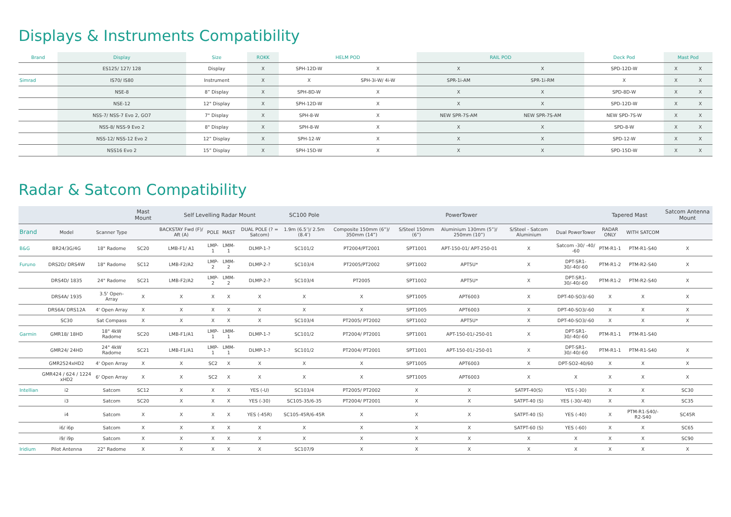Displays & Instruments Compatibility
| Brand | Display | Size | ROKK | HELM POD | | RAIL POD | | Deck Pod | Mast Pod | |
| --- | --- | --- | --- | --- | --- | --- | --- | --- | --- | --- |
| | ES125/ 127/ 128 | Display | X | SPH-12D-W | X | X | X | SPD-12D-W | X | X |
| Simrad | IS70/ IS80 | Instrument | X | X | SPH-3i-W/ 4i-W | SPR-1i-AM | SPR-1i-RM | X | X | X |
| | NSE-8 | 8” Display | X | SPH-8D-W | X | X | X | SPD-8D-W | X | X |
| | NSE-12 | 12" Display | X | SPH-12D-W | X | X | X | SPD-12D-W | X | X |
| | NSS-7/ NSS-7 Evo 2, GO7 | 7" Display | X | SPH-8-W | X | NEW SPR-7S-AM | NEW SPR-7S-AM | NEW SPD-7S-W | X | X |
| | NSS-8/ NSS-9 Evo 2 | 8" Display | X | SPH-8-W | X | X | X | SPD-8-W | X | X |
| | NSS-12/ NSS-12 Evo 2 | 12” Display | X | SPH-12-W | X | X | X | SPD-12-W | X | X |
| | NSS16 Evo 2 | 15” Display | X | SPH-15D-W | X | X | X | SPD-15D-W | X | X |
Radar & Satcom Compatibility
| | | | Mast Mount | Self Levelling Radar Mount | | | | SC100 Pole | PowerTower | | | | | Tapered Mast | | Satcom Antenna Mount |
| --- | --- | --- | --- | --- | --- | --- | --- | --- | --- | --- | --- | --- | --- | --- | --- | --- |
| Brand | Model | Scanner Type | | BACKSTAY Fwd (F)/ Aft (A) | POLE | MAST | DUAL POLE (? = Satcom) | 1.9m (6.5’)/ 2.5m (8.4’) | Composite 150mm (6”)/ 350mm (14”) | S/Steel 150mm (6”) | Aluminium 130mm (5”)/ 250mm (10”) | S/Steel - Satcom Aluminium | Dual PowerTower | RADAR ONLY | WITH SATCOM | |
| B&G | BR24/3G/4G | 18" Radome | SC20 | LMB-F1/ A1 | LMP-1 | LMM-1 | DLMP-1-? | SC101/2 | PT2004/PT2001 | SPT1001 | APT-150-01/ APT-250-01 | X | Satcom -30/ -40/ -60 | PTM-R1-1 | PTM-R1-S40 | X |
| Furuno | DRS2D/ DRS4W | 18" Radome | SC12 | LMB-F2/A2 | LMP-2 | LMM-2 | DLMP-2-? | SC103/4 | PT2005/PT2002 | SPT1002 | APT5U* | X | DPT-SR1-30/-40/-60 | PTM-R1-2 | PTM-R2-S40 | X |
| | DRS4D/ 1835 | 24" Radome | SC21 | LMB-F2/A2 | LMP-2 | LMM-2 | DLMP-2-? | SC103/4 | PT2005 | SPT1002 | APT5U* | X | DPT-SR1-30/-40/-60 | PTM-R1-2 | PTM-R2-S40 | X |
| | DRS4A/ 1935 | 3.5' Open-Array | X | X | X | X | X | X | X | SPT1005 | APT6003 | X | DPT-40-SO3/-60 | X | X | X |
| | DRS6A/ DRS12A | 4' Open Array | X | X | X | X | X | X | X | SPT1005 | APT6003 | X | DPT-40-SO3/-60 | X | X | X |
| | SC30 | Sat Compass | X | X | X | X | X | SC103/4 | PT2005/ PT2002 | SPT1002 | APT5U* | X | DPT-40-SO3/-60 | X | X | X |
| Garmin | GMR18/ 18HD | 18" 4kW Radome | SC20 | LMB-F1/A1 | LMP-1 | LMM-1 | DLMP-1-? | SC101/2 | PT2004/ PT2001 | SPT1001 | APT-150-01/-250-01 | X | DPT-SR1-30/-40/-60 | PTM-R1-1 | PTM-R1-S40 | |
| | GMR24/ 24HD | 24" 4kW Radome | SC21 | LMB-F1/A1 | LMP-1 | LMM-1 | DLMP-1-? | SC101/2 | PT2004/ PT2001 | SPT1001 | APT-150-01/-250-01 | X | DPT-SR1-30/-40/-60 | PTM-R1-1 | PTM-R1-S40 | X |
| | GMR2524xHD2 | 4' Open Array | X | X | SC2 | X | X | X | X | SPT1005 | APT6003 | X | DPT-SO2-40/60 | X | X | X |
| | GMR424 / 624 / 1224 xHD2 | 6' Open Array | X | X | SC2 | X | X | X | X | SPT1005 | APT6003 | X | X | X | X | X |
| Intellian | i2 | Satcom | SC12 | X | X | X | YES (-U) | SC103/4 | PT2005/ PT2002 | X | X | SATPT-40(S) | YES (-30) | X | X | SC30 |
| | i3 | Satcom | SC20 | X | X | X | YES (-30) | SC105-35/6-35 | PT2004/ PT2001 | X | X | SATPT-40 (S) | YES (-30/-40) | X | X | SC35 |
| | i4 | Satcom | X | X | X | X | YES (-45R) | SC105-45R/6-45R | X | X | X | SATPT-40 (S) | YES (-40) | X | PTM-R1-S40/-R2-S40 | SC45R |
| | i6/ i6p | Satcom | X | X | X | X | X | X | X | X | X | SATPT-60 (S) | YES (-60) | X | X | SC65 |
| | i9/ i9p | Satcom | X | X | X | X | X | X | X | X | X | X | X | X | X | SC90 |
| Iridium | Pilot Antenna | 22" Radome | X | X | X | X | X | SC107/9 | X | X | X | X | X | X | X | X |